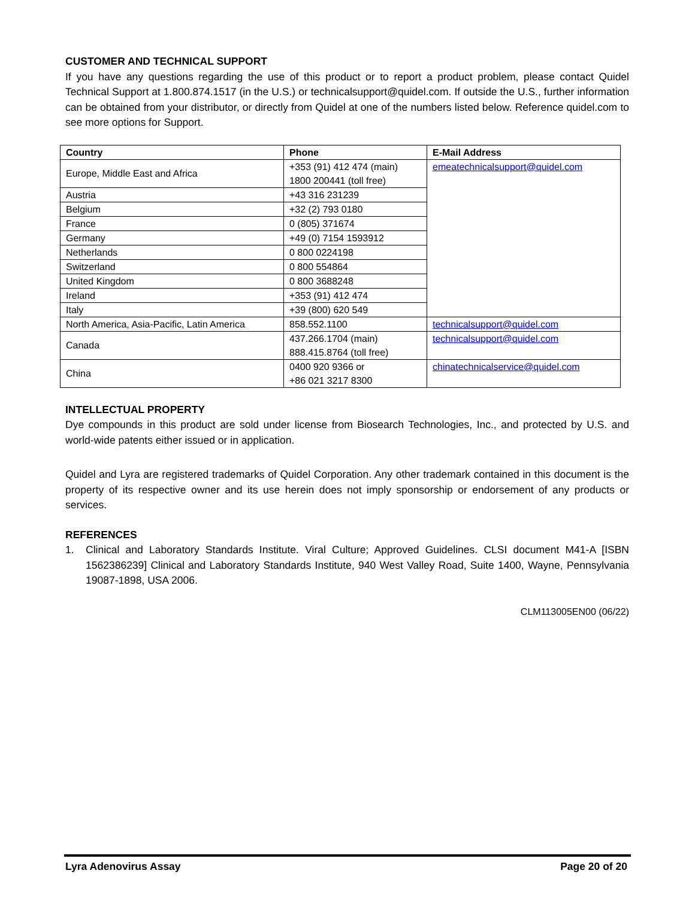CUSTOMER AND TECHNICAL SUPPORT
If you have any questions regarding the use of this product or to report a product problem, please contact Quidel Technical Support at 1.800.874.1517 (in the U.S.) or technicalsupport@quidel.com. If outside the U.S., further information can be obtained from your distributor, or directly from Quidel at one of the numbers listed below. Reference quidel.com to see more options for Support.
| Country | Phone | E-Mail Address |
| --- | --- | --- |
| Europe, Middle East and Africa | +353 (91) 412 474 (main) 1800 200441 (toll free) | emeatechnicalsupport@quidel.com |
| Austria | +43 316 231239 | |
| Belgium | +32 (2) 793 0180 | |
| France | 0 (805) 371674 | |
| Germany | +49 (0) 7154 1593912 | |
| Netherlands | 0 800 0224198 | |
| Switzerland | 0 800 554864 | |
| United Kingdom | 0 800 3688248 | |
| Ireland | +353 (91) 412 474 | |
| Italy | +39 (800) 620 549 | |
| North America, Asia-Pacific, Latin America | 858.552.1100 | technicalsupport@quidel.com |
| Canada | 437.266.1704 (main) 888.415.8764 (toll free) | technicalsupport@quidel.com |
| China | 0400 920 9366 or +86 021 3217 8300 | chinatechnicalservice@quidel.com |
INTELLECTUAL PROPERTY
Dye compounds in this product are sold under license from Biosearch Technologies, Inc., and protected by U.S. and world-wide patents either issued or in application.
Quidel and Lyra are registered trademarks of Quidel Corporation. Any other trademark contained in this document is the property of its respective owner and its use herein does not imply sponsorship or endorsement of any products or services.
REFERENCES
1. Clinical and Laboratory Standards Institute. Viral Culture; Approved Guidelines. CLSI document M41-A [ISBN 1562386239] Clinical and Laboratory Standards Institute, 940 West Valley Road, Suite 1400, Wayne, Pennsylvania 19087-1898, USA 2006.
CLM113005EN00 (06/22)
Lyra Adenovirus Assay Page 20 of 20